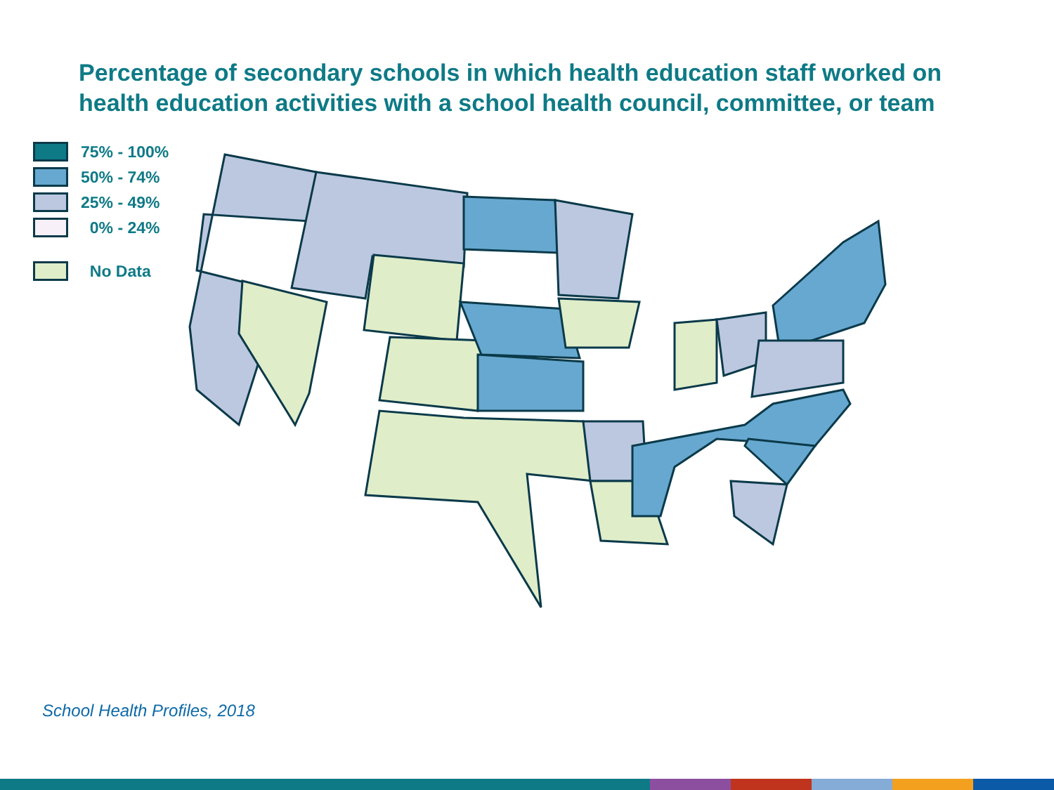Percentage of secondary schools in which health education staff worked on health education activities with a school health council, committee, or team
75% - 100%
50% - 74%
25% - 49%
0% - 24%
No Data
School Health Profiles, 2018